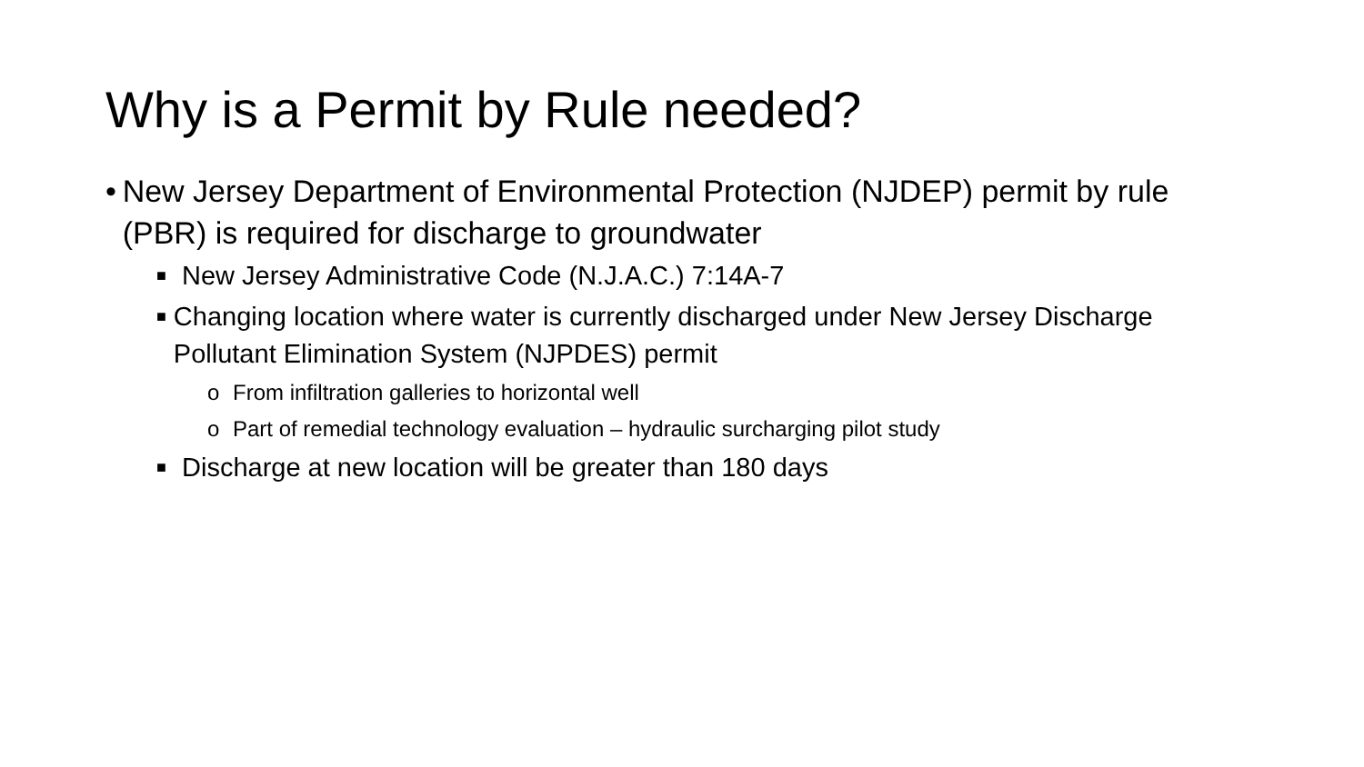Why is a Permit by Rule needed?
• New Jersey Department of Environmental Protection (NJDEP) permit by rule (PBR) is required for discharge to groundwater
■ New Jersey Administrative Code (N.J.A.C.) 7:14A-7
■ Changing location where water is currently discharged under New Jersey Discharge Pollutant Elimination System (NJPDES) permit
o From infiltration galleries to horizontal well
o Part of remedial technology evaluation – hydraulic surcharging pilot study
■ Discharge at new location will be greater than 180 days